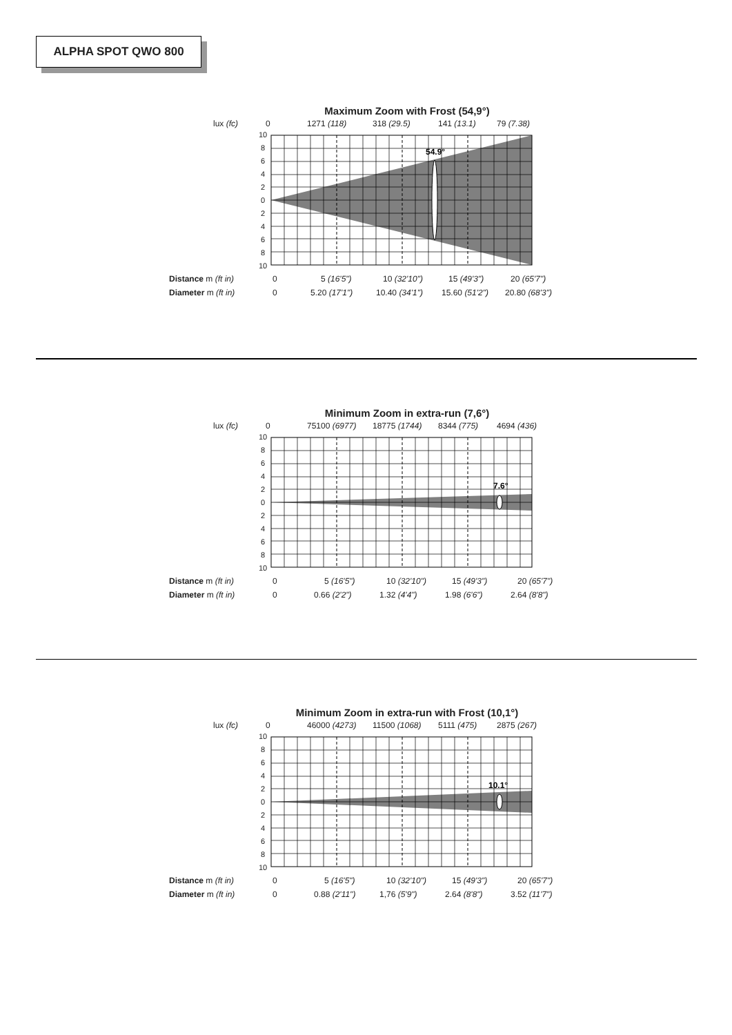ALPHA SPOT QWO 800
Maximum Zoom with Frost (54,9°)
lux (fc) 0 1271 (118) 318 (29.5) 141 (13.1) 79 (7.38)
10
8
6
4
2
0
2
4
6
8
10
54.9°
Distance m (ft in) 0 5 (16'5") 10 (32'10") 15 (49'3") 20 (65'7")
Diameter m (ft in) 0 5.20 (17'1") 10.40 (34'1") 15.60 (51'2") 20.80 (68'3")
Minimum Zoom in extra-run (7,6°)
lux (fc) 0 75100 (6977) 18775 (1744) 8344 (775) 4694 (436)
10
8
6
4
2
0
2
4
6
8
10
7.6°
Distance m (ft in) 0 5 (16'5") 10 (32'10") 15 (49'3") 20 (65'7")
Diameter m (ft in) 0 0.66 (2'2") 1.32 (4'4") 1.98 (6'6") 2.64 (8'8")
Minimum Zoom in extra-run with Frost (10,1°)
lux (fc) 0 46000 (4273) 11500 (1068) 5111 (475) 2875 (267)
10
8
6
4
2
0
2
4
6
8
10
10.1°
Distance m (ft in) 0 5 (16'5") 10 (32'10") 15 (49'3") 20 (65'7")
Diameter m (ft in) 0 0.88 (2'11") 1,76 (5'9") 2.64 (8'8") 3.52 (11'7")